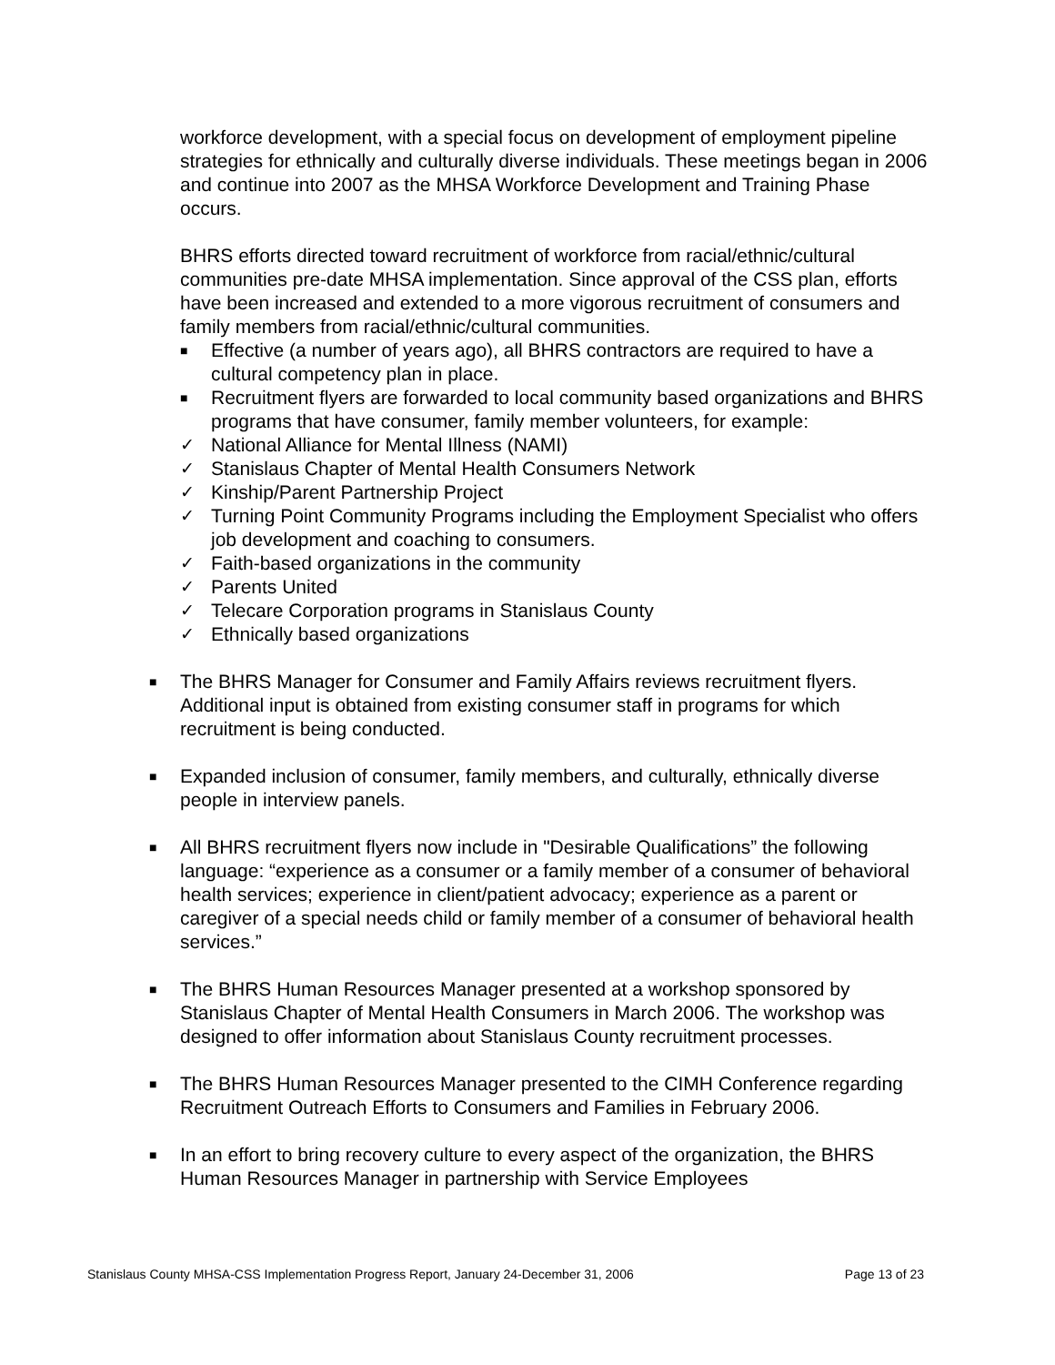workforce development, with a special focus on development of employment pipeline strategies for ethnically and culturally diverse individuals. These meetings began in 2006 and continue into 2007 as the MHSA Workforce Development and Training Phase occurs.
BHRS efforts directed toward recruitment of workforce from racial/ethnic/cultural communities pre-date MHSA implementation. Since approval of the CSS plan, efforts have been increased and extended to a more vigorous recruitment of consumers and family members from racial/ethnic/cultural communities.
■ Effective (a number of years ago), all BHRS contractors are required to have a cultural competency plan in place.
■ Recruitment flyers are forwarded to local community based organizations and BHRS programs that have consumer, family member volunteers, for example:
✓ National Alliance for Mental Illness (NAMI)
✓ Stanislaus Chapter of Mental Health Consumers Network
✓ Kinship/Parent Partnership Project
✓ Turning Point Community Programs including the Employment Specialist who offers job development and coaching to consumers.
✓ Faith-based organizations in the community
✓ Parents United
✓ Telecare Corporation programs in Stanislaus County
✓ Ethnically based organizations
■ The BHRS Manager for Consumer and Family Affairs reviews recruitment flyers. Additional input is obtained from existing consumer staff in programs for which recruitment is being conducted.
■ Expanded inclusion of consumer, family members, and culturally, ethnically diverse people in interview panels.
■ All BHRS recruitment flyers now include in "Desirable Qualifications” the following language: “experience as a consumer or a family member of a consumer of behavioral health services; experience in client/patient advocacy; experience as a parent or caregiver of a special needs child or family member of a consumer of behavioral health services.”
■ The BHRS Human Resources Manager presented at a workshop sponsored by Stanislaus Chapter of Mental Health Consumers in March 2006. The workshop was designed to offer information about Stanislaus County recruitment processes.
■ The BHRS Human Resources Manager presented to the CIMH Conference regarding Recruitment Outreach Efforts to Consumers and Families in February 2006.
■ In an effort to bring recovery culture to every aspect of the organization, the BHRS Human Resources Manager in partnership with Service Employees
Stanislaus County MHSA-CSS Implementation Progress Report, January 24-December 31, 2006 Page 13 of 23